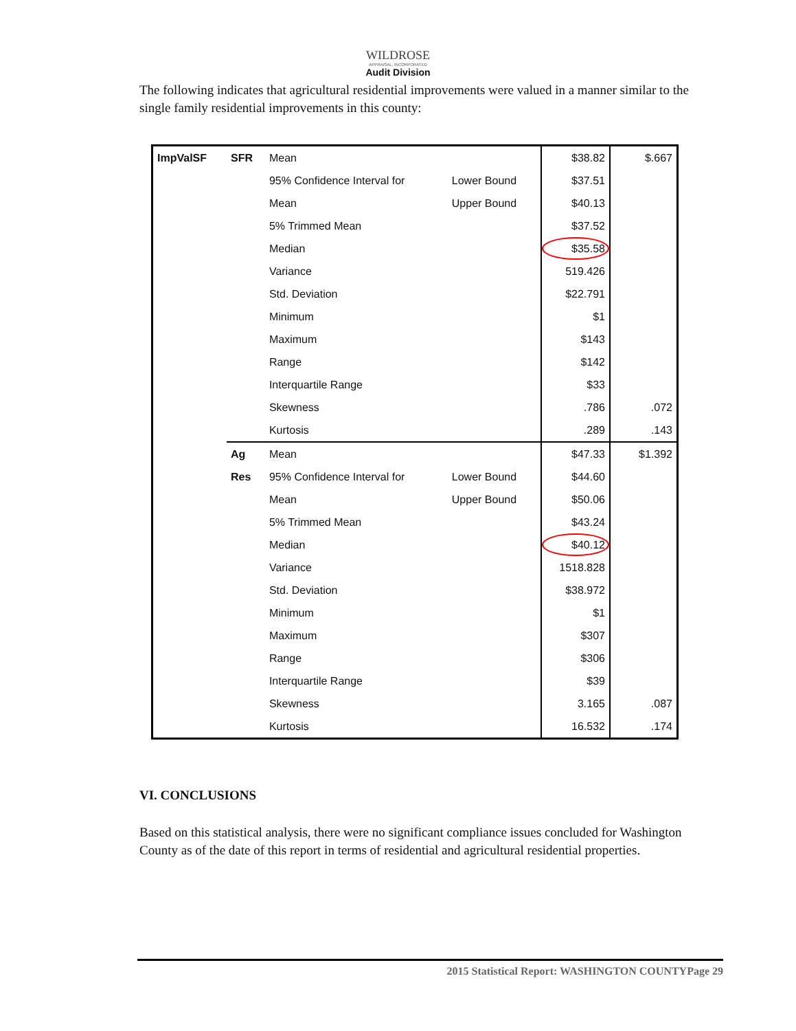WILDROSE
APPRAISAL, INCORPORATED
Audit Division
The following indicates that agricultural residential improvements were valued in a manner similar to the single family residential improvements in this county:
| ImpValSF | SFR | Mean | | $38.82 | $.667 |
| | | 95% Confidence Interval for | Lower Bound | $37.51 | |
| | | Mean | Upper Bound | $40.13 | |
| | | 5% Trimmed Mean | | $37.52 | |
| | | Median | | $35.58 | |
| | | Variance | | 519.426 | |
| | | Std. Deviation | | $22.791 | |
| | | Minimum | | $1 | |
| | | Maximum | | $143 | |
| | | Range | | $142 | |
| | | Interquartile Range | | $33 | |
| | | Skewness | | .786 | .072 |
| | | Kurtosis | | .289 | .143 |
| | Ag | Mean | | $47.33 | $1.392 |
| | Res | 95% Confidence Interval for | Lower Bound | $44.60 | |
| | | Mean | Upper Bound | $50.06 | |
| | | 5% Trimmed Mean | | $43.24 | |
| | | Median | | $40.12 | |
| | | Variance | | 1518.828 | |
| | | Std. Deviation | | $38.972 | |
| | | Minimum | | $1 | |
| | | Maximum | | $307 | |
| | | Range | | $306 | |
| | | Interquartile Range | | $39 | |
| | | Skewness | | 3.165 | .087 |
| | | Kurtosis | | 16.532 | .174 |
VI. CONCLUSIONS
Based on this statistical analysis, there were no significant compliance issues concluded for Washington County as of the date of this report in terms of residential and agricultural residential properties.
2015 Statistical Report: WASHINGTON COUNTYPage 29